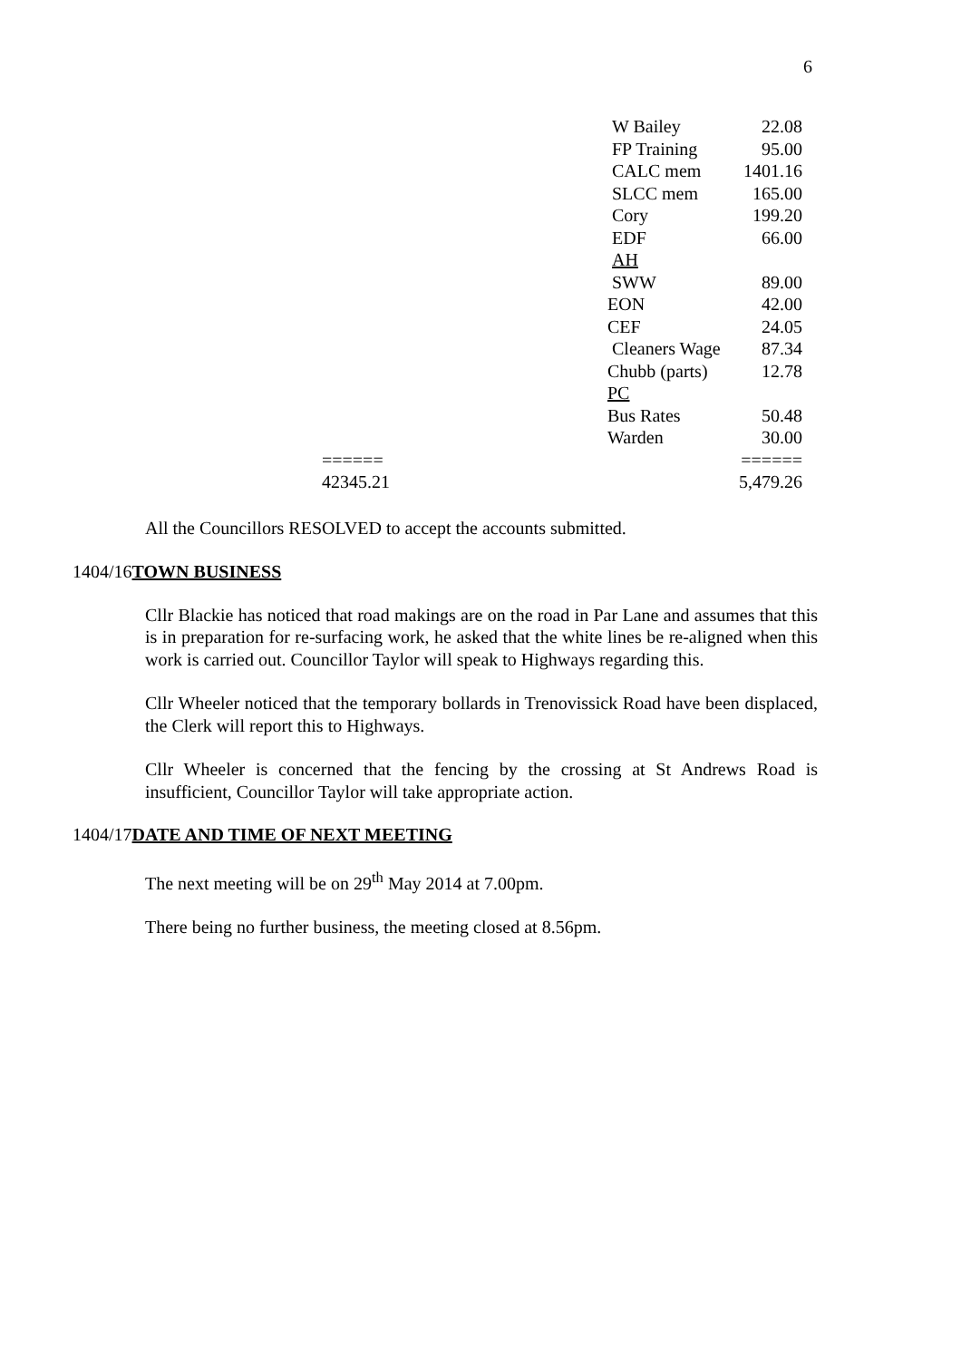6
| | W Bailey | 22.08 |
| | FP Training | 95.00 |
| | CALC mem | 1401.16 |
| | SLCC mem | 165.00 |
| | Cory | 199.20 |
| | EDF | 66.00 |
| | AH | |
| | SWW | 89.00 |
| | EON | 42.00 |
| | CEF | 24.05 |
| | Cleaners Wage | 87.34 |
| | Chubb (parts) | 12.78 |
| | PC | |
| | Bus Rates | 50.48 |
| | Warden | 30.00 |
| ====== | | ====== |
| 42345.21 | | 5,479.26 |
All the Councillors RESOLVED to accept the accounts submitted.
1404/16TOWN BUSINESS
Cllr Blackie has noticed that road makings are on the road in Par Lane and assumes that this is in preparation for re-surfacing work, he asked that the white lines be re-aligned when this work is carried out. Councillor Taylor will speak to Highways regarding this.
Cllr Wheeler noticed that the temporary bollards in Trenovissick Road have been displaced, the Clerk will report this to Highways.
Cllr Wheeler is concerned that the fencing by the crossing at St Andrews Road is insufficient, Councillor Taylor will take appropriate action.
1404/17DATE AND TIME OF NEXT MEETING
The next meeting will be on 29<sup>th</sup> May 2014 at 7.00pm.
There being no further business, the meeting closed at 8.56pm.